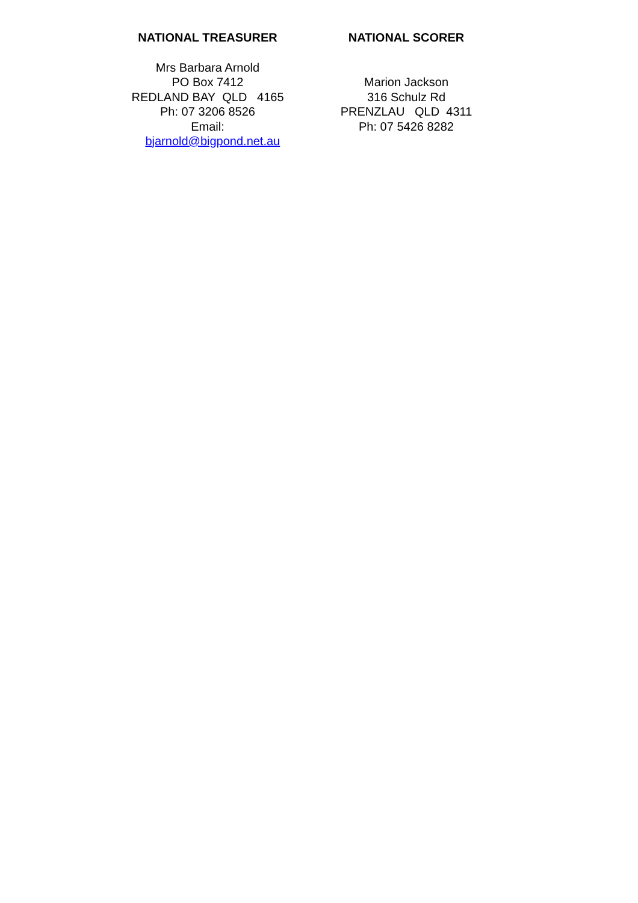NATIONAL TREASURER
Mrs Barbara Arnold
PO Box 7412
REDLAND BAY QLD 4165
Ph: 07 3206 8526
Email:
bjarnold@bigpond.net.au
NATIONAL SCORER
Marion Jackson
316 Schulz Rd
PRENZLAU QLD 4311
Ph: 07 5426 8282